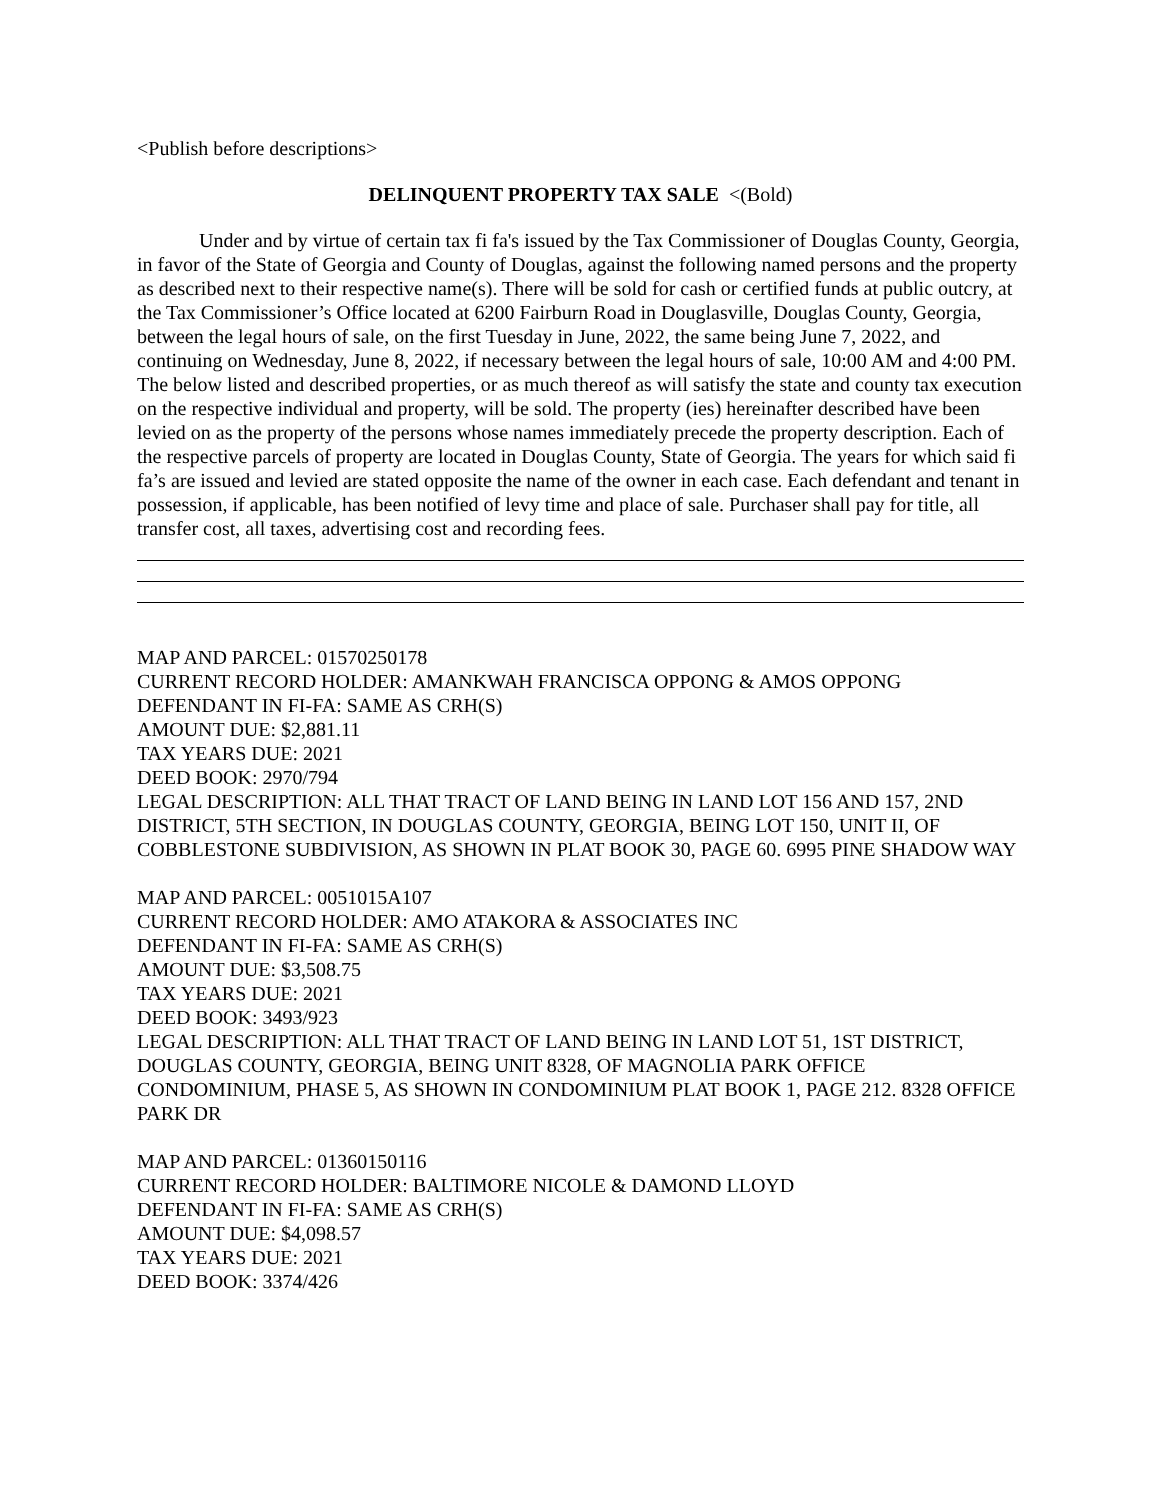<Publish before descriptions>
DELINQUENT PROPERTY TAX SALE <(Bold)
Under and by virtue of certain tax fi fa's issued by the Tax Commissioner of Douglas County, Georgia, in favor of the State of Georgia and County of Douglas, against the following named persons and the property as described next to their respective name(s). There will be sold for cash or certified funds at public outcry, at the Tax Commissioner’s Office located at 6200 Fairburn Road in Douglasville, Douglas County, Georgia, between the legal hours of sale, on the first Tuesday in June, 2022, the same being June 7, 2022, and continuing on Wednesday, June 8, 2022, if necessary between the legal hours of sale, 10:00 AM and 4:00 PM. The below listed and described properties, or as much thereof as will satisfy the state and county tax execution on the respective individual and property, will be sold. The property (ies) hereinafter described have been levied on as the property of the persons whose names immediately precede the property description. Each of the respective parcels of property are located in Douglas County, State of Georgia. The years for which said fi fa’s are issued and levied are stated opposite the name of the owner in each case. Each defendant and tenant in possession, if applicable, has been notified of levy time and place of sale. Purchaser shall pay for title, all transfer cost, all taxes, advertising cost and recording fees.
MAP AND PARCEL: 01570250178
CURRENT RECORD HOLDER: AMANKWAH FRANCISCA OPPONG & AMOS OPPONG
DEFENDANT IN FI-FA: SAME AS CRH(S)
AMOUNT DUE: $2,881.11
TAX YEARS DUE: 2021
DEED BOOK: 2970/794
LEGAL DESCRIPTION: ALL THAT TRACT OF LAND BEING IN LAND LOT 156 AND 157, 2ND DISTRICT, 5TH SECTION, IN DOUGLAS COUNTY, GEORGIA, BEING LOT 150, UNIT II, OF COBBLESTONE SUBDIVISION, AS SHOWN IN PLAT BOOK 30, PAGE 60. 6995 PINE SHADOW WAY
MAP AND PARCEL: 0051015A107
CURRENT RECORD HOLDER: AMO ATAKORA & ASSOCIATES INC
DEFENDANT IN FI-FA: SAME AS CRH(S)
AMOUNT DUE: $3,508.75
TAX YEARS DUE: 2021
DEED BOOK: 3493/923
LEGAL DESCRIPTION: ALL THAT TRACT OF LAND BEING IN LAND LOT 51, 1ST DISTRICT, DOUGLAS COUNTY, GEORGIA, BEING UNIT 8328, OF MAGNOLIA PARK OFFICE CONDOMINIUM, PHASE 5, AS SHOWN IN CONDOMINIUM PLAT BOOK 1, PAGE 212. 8328 OFFICE PARK DR
MAP AND PARCEL: 01360150116
CURRENT RECORD HOLDER: BALTIMORE NICOLE & DAMOND LLOYD
DEFENDANT IN FI-FA: SAME AS CRH(S)
AMOUNT DUE: $4,098.57
TAX YEARS DUE: 2021
DEED BOOK: 3374/426